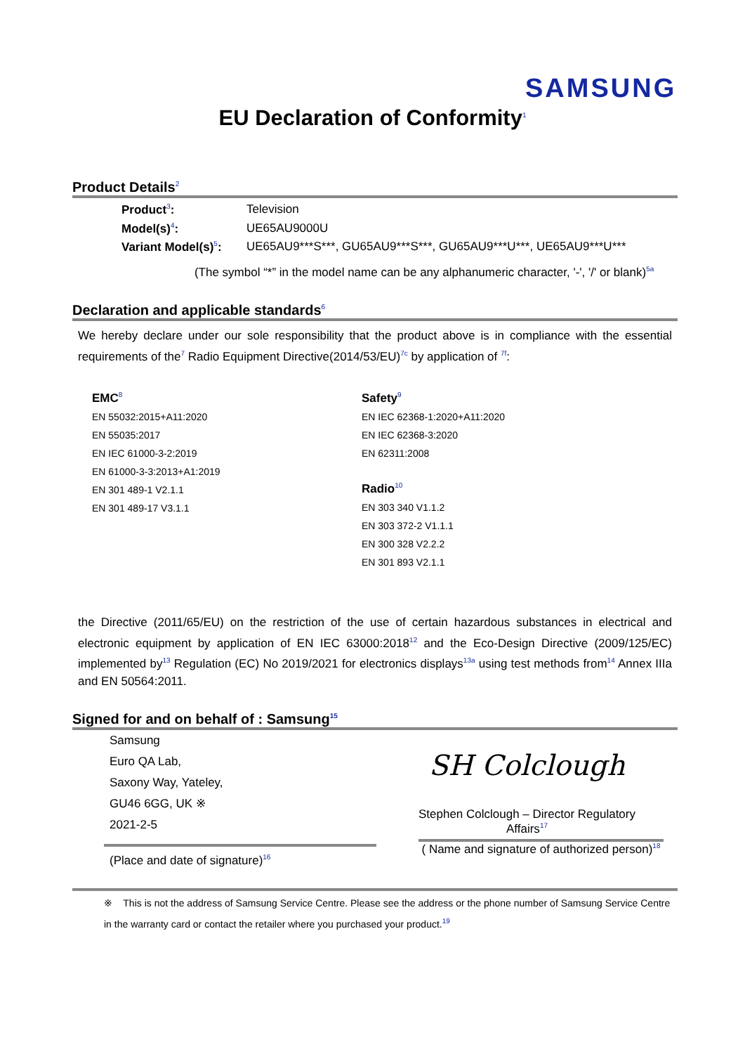SAMSUNG
EU Declaration of Conformity<sup>1</sup>
Product Details<sup>2</sup>
Product<sup>3</sup>: Television
Model(s)<sup>4</sup>: UE65AU9000U
Variant Model(s)<sup>5</sup>: UE65AU9***S***, GU65AU9***S***, GU65AU9***U***, UE65AU9***U***
(The symbol “*” in the model name can be any alphanumeric character, '-', '/' or blank)<sup>5a</sup>
Declaration and applicable standards<sup>6</sup>
We hereby declare under our sole responsibility that the product above is in compliance with the essential requirements of the<sup>7</sup> Radio Equipment Directive(2014/53/EU)<sup>7c</sup> by application of <sup>7f</sup>:
EMC<sup>8</sup>
EN 55032:2015+A11:2020
EN 55035:2017
EN IEC 61000-3-2:2019
EN 61000-3-3:2013+A1:2019
EN 301 489-1 V2.1.1
EN 301 489-17 V3.1.1
Safety<sup>9</sup>
EN IEC 62368-1:2020+A11:2020
EN IEC 62368-3:2020
EN 62311:2008
Radio<sup>10</sup>
EN 303 340 V1.1.2
EN 303 372-2 V1.1.1
EN 300 328 V2.2.2
EN 301 893 V2.1.1
the Directive (2011/65/EU) on the restriction of the use of certain hazardous substances in electrical and electronic equipment by application of EN IEC 63000:2018<sup>12</sup> and the Eco-Design Directive (2009/125/EC) implemented by<sup>13</sup> Regulation (EC) No 2019/2021 for electronics displays<sup>13a</sup> using test methods from<sup>14</sup> Annex IIIa and EN 50564:2011.
Signed for and on behalf of : Samsung<sup>15</sup>
Samsung
Euro QA Lab,
Saxony Way, Yateley,
GU46 6GG, UK ※
2021-2-5
(Place and date of signature)<sup>16</sup>
SH Colclough
Stephen Colclough – Director Regulatory
Affairs<sup>17</sup>
( Name and signature of authorized person)<sup>18</sup>
※ This is not the address of Samsung Service Centre. Please see the address or the phone number of Samsung Service Centre in the warranty card or contact the retailer where you purchased your product.<sup>19</sup>